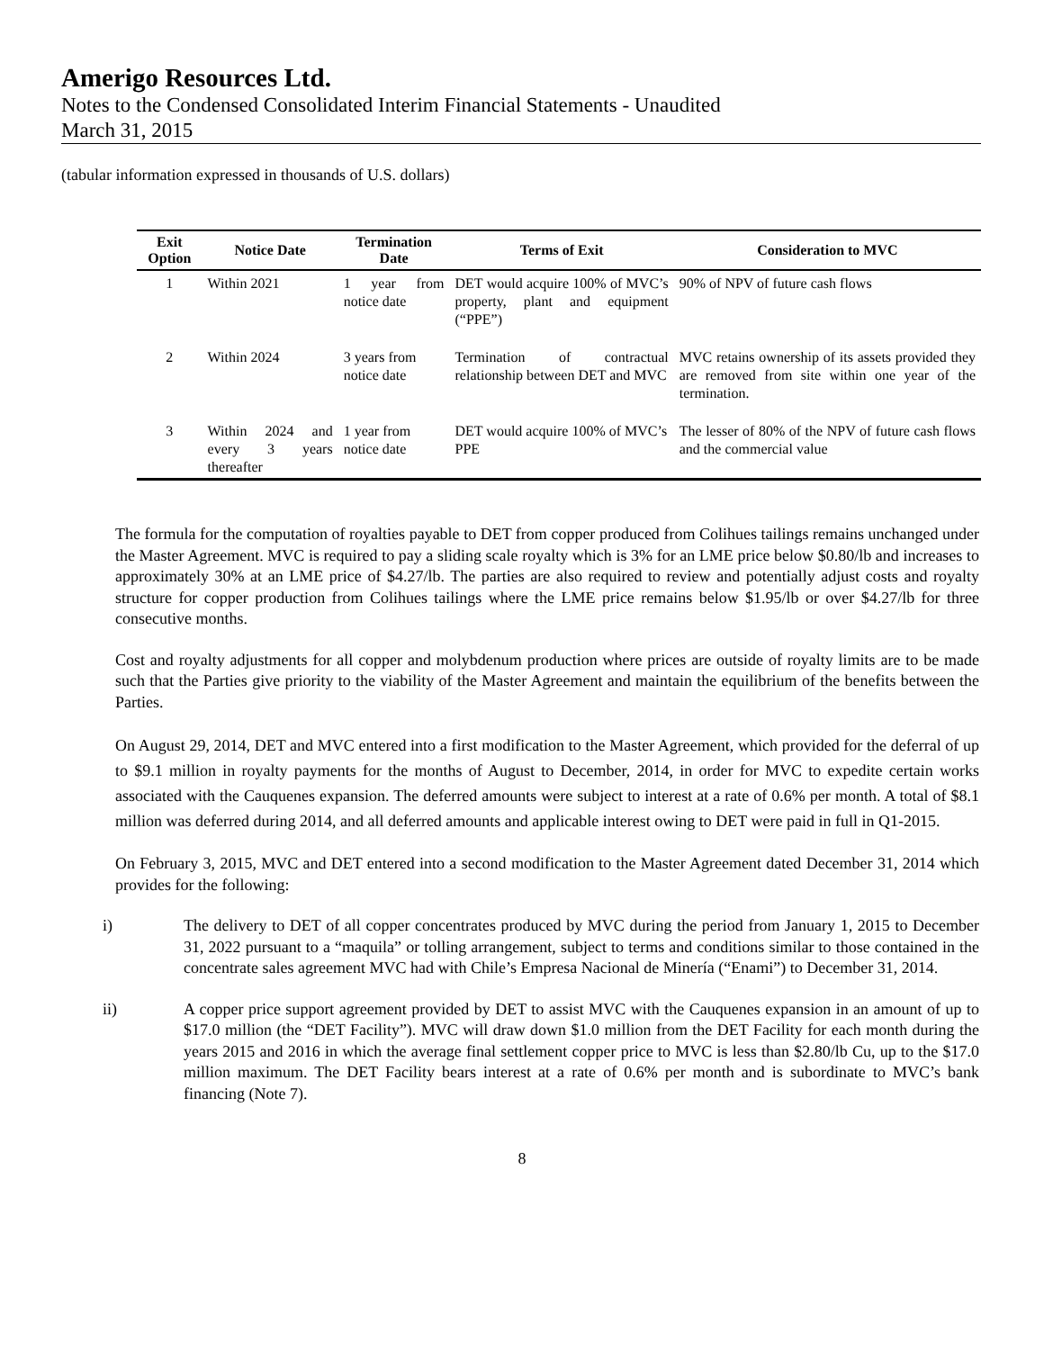Amerigo Resources Ltd.
Notes to the Condensed Consolidated Interim Financial Statements - Unaudited
March 31, 2015
(tabular information expressed in thousands of U.S. dollars)
| Exit Option | Notice Date | Termination Date | Terms of Exit | Consideration to MVC |
| --- | --- | --- | --- | --- |
| 1 | Within 2021 | 1 year from notice date | DET would acquire 100% of MVC’s property, plant and equipment (“PPE”) | 90% of NPV of future cash flows |
| 2 | Within 2024 | 3 years from notice date | Termination of contractual relationship between DET and MVC | MVC retains ownership of its assets provided they are removed from site within one year of the termination. |
| 3 | Within 2024 and every 3 years thereafter | 1 year from notice date | DET would acquire 100% of MVC’s PPE | The lesser of 80% of the NPV of future cash flows and the commercial value |
The formula for the computation of royalties payable to DET from copper produced from Colihues tailings remains unchanged under the Master Agreement. MVC is required to pay a sliding scale royalty which is 3% for an LME price below $0.80/lb and increases to approximately 30% at an LME price of $4.27/lb. The parties are also required to review and potentially adjust costs and royalty structure for copper production from Colihues tailings where the LME price remains below $1.95/lb or over $4.27/lb for three consecutive months.
Cost and royalty adjustments for all copper and molybdenum production where prices are outside of royalty limits are to be made such that the Parties give priority to the viability of the Master Agreement and maintain the equilibrium of the benefits between the Parties.
On August 29, 2014, DET and MVC entered into a first modification to the Master Agreement, which provided for the deferral of up to $9.1 million in royalty payments for the months of August to December, 2014, in order for MVC to expedite certain works associated with the Cauquenes expansion. The deferred amounts were subject to interest at a rate of 0.6% per month. A total of $8.1 million was deferred during 2014, and all deferred amounts and applicable interest owing to DET were paid in full in Q1-2015.
On February 3, 2015, MVC and DET entered into a second modification to the Master Agreement dated December 31, 2014 which provides for the following:
i) The delivery to DET of all copper concentrates produced by MVC during the period from January 1, 2015 to December 31, 2022 pursuant to a “maquila” or tolling arrangement, subject to terms and conditions similar to those contained in the concentrate sales agreement MVC had with Chile’s Empresa Nacional de Minería (“Enami”) to December 31, 2014.
ii) A copper price support agreement provided by DET to assist MVC with the Cauquenes expansion in an amount of up to $17.0 million (the “DET Facility”). MVC will draw down $1.0 million from the DET Facility for each month during the years 2015 and 2016 in which the average final settlement copper price to MVC is less than $2.80/lb Cu, up to the $17.0 million maximum. The DET Facility bears interest at a rate of 0.6% per month and is subordinate to MVC’s bank financing (Note 7).
8